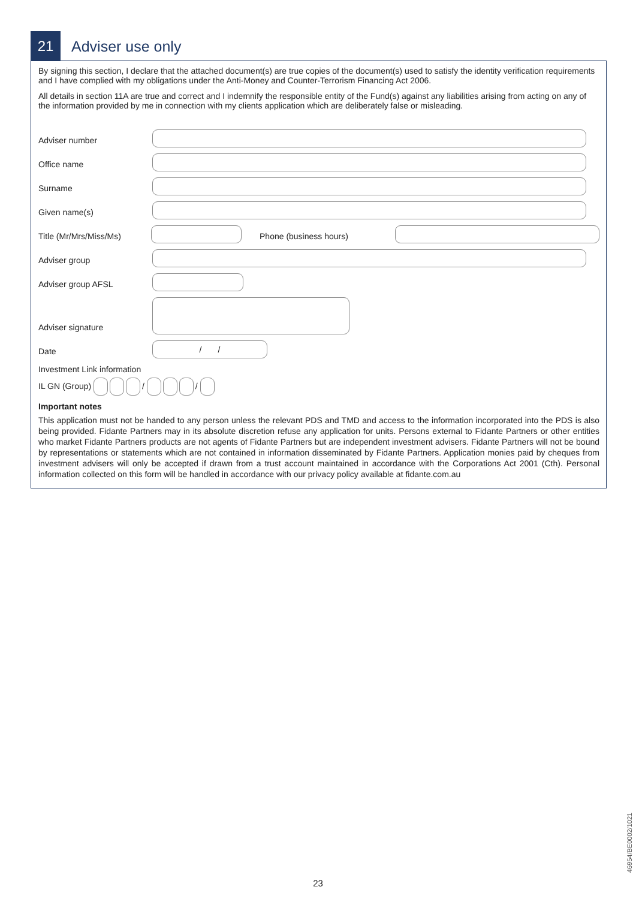21
Adviser use only
By signing this section, I declare that the attached document(s) are true copies of the document(s) used to satisfy the identity verification requirements and I have complied with my obligations under the Anti-Money and Counter-Terrorism Financing Act 2006.
All details in section 11A are true and correct and I indemnify the responsible entity of the Fund(s) against any liabilities arising from acting on any of the information provided by me in connection with my clients application which are deliberately false or misleading.
Adviser number
Office name
Surname
Given name(s)
Title (Mr/Mrs/Miss/Ms)
Phone (business hours)
Adviser group
Adviser group AFSL
Adviser signature
Date
/ /
Investment Link information
IL GN (Group) / /
Important notes
This application must not be handed to any person unless the relevant PDS and TMD and access to the information incorporated into the PDS is also being provided. Fidante Partners may in its absolute discretion refuse any application for units. Persons external to Fidante Partners or other entities who market Fidante Partners products are not agents of Fidante Partners but are independent investment advisers. Fidante Partners will not be bound by representations or statements which are not contained in information disseminated by Fidante Partners. Application monies paid by cheques from investment advisers will only be accepted if drawn from a trust account maintained in accordance with the Corporations Act 2001 (Cth). Personal information collected on this form will be handled in accordance with our privacy policy available at fidante.com.au
46954/BE0002/1021
23